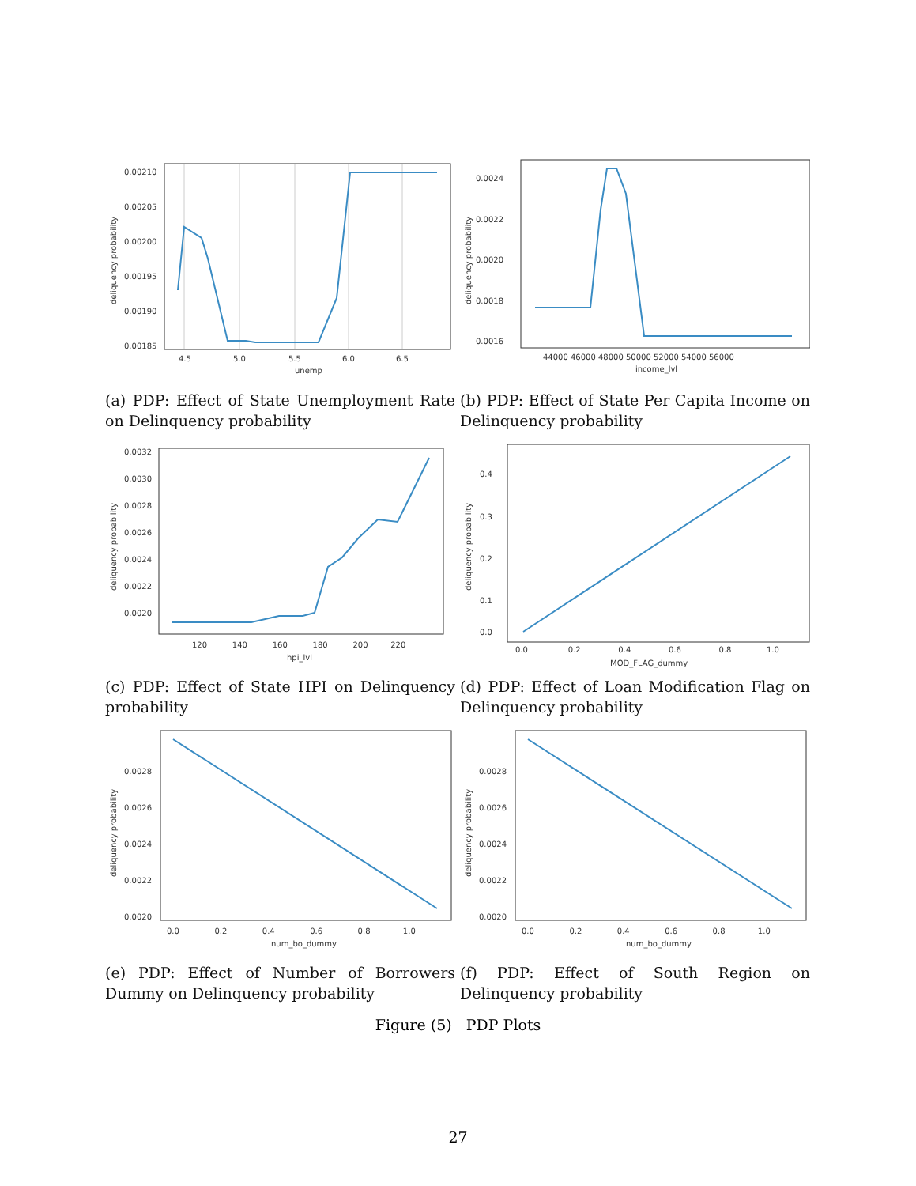0.00210
0.00205
0.00200
0.00195
0.00190
0.00185
4.5
5.0
5.5
6.0
6.5
unemp
deliquency probability
0.0024
0.0022
0.0020
0.0018
0.0016
44000 46000 48000 50000 52000 54000 56000
income_lvl
deliquency probability
(a) PDP: Effect of State Unemployment Rate on Delinquency probability
(b) PDP: Effect of State Per Capita Income on Delinquency probability
0.0032
0.0030
0.0028
0.0026
0.0024
0.0022
0.0020
120 140 160 180 200 220
hpi_lvl
deliquency probability
0.4
0.3
0.2
0.1
0.0
0.0 0.2 0.4 0.6 0.8 1.0
MOD_FLAG_dummy
deliquency probability
(c) PDP: Effect of State HPI on Delinquency probability
(d) PDP: Effect of Loan Modification Flag on Delinquency probability
0.0028
0.0026
0.0024
0.0022
0.0020
0.0 0.2 0.4 0.6 0.8 1.0
num_bo_dummy
deliquency probability
0.0028
0.0026
0.0024
0.0022
0.0020
0.0 0.2 0.4 0.6 0.8 1.0
num_bo_dummy
deliquency probability
(e) PDP: Effect of Number of Borrowers Dummy on Delinquency probability
(f) PDP: Effect of South Region on Delinquency probability
Figure (5) PDP Plots
27